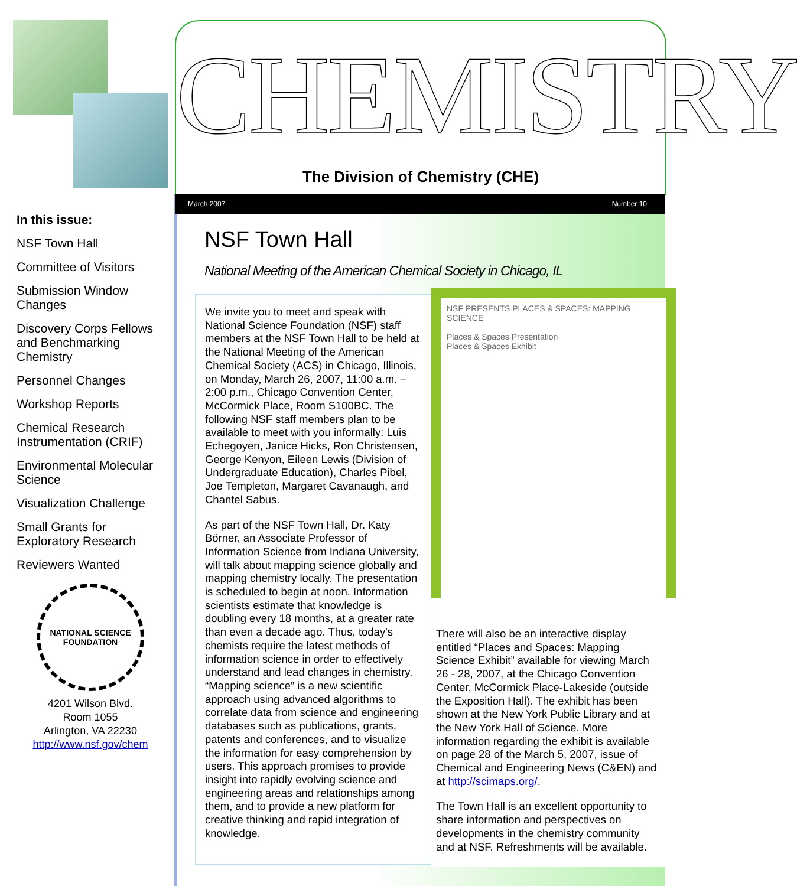In this issue:
NSF Town Hall
Committee of Visitors
Submission Window Changes
Discovery Corps Fellows and Benchmarking Chemistry
Personnel Changes
Workshop Reports
Chemical Research Instrumentation (CRIF)
Environmental Molecular Science
Visualization Challenge
Small Grants for Exploratory Research
Reviewers Wanted
NATIONAL SCIENCE FOUNDATION
4201 Wilson Blvd.
Room 1055
Arlington, VA 22230
http://www.nsf.gov/chem
CHEMISTRY
The Division of Chemistry (CHE)
March 2007 Number 10
NSF Town Hall
National Meeting of the American Chemical Society in Chicago, IL
We invite you to meet and speak with National Science Foundation (NSF) staff members at the NSF Town Hall to be held at the National Meeting of the American Chemical Society (ACS) in Chicago, Illinois, on Monday, March 26, 2007, 11:00 a.m. – 2:00 p.m., Chicago Convention Center, McCormick Place, Room S100BC. The following NSF staff members plan to be available to meet with you informally: Luis Echegoyen, Janice Hicks, Ron Christensen, George Kenyon, Eileen Lewis (Division of Undergraduate Education), Charles Pibel, Joe Templeton, Margaret Cavanaugh, and Chantel Sabus.
As part of the NSF Town Hall, Dr. Katy Börner, an Associate Professor of Information Science from Indiana University, will talk about mapping science globally and mapping chemistry locally. The presentation is scheduled to begin at noon. Information scientists estimate that knowledge is doubling every 18 months, at a greater rate than even a decade ago. Thus, today's chemists require the latest methods of information science in order to effectively understand and lead changes in chemistry. “Mapping science” is a new scientific approach using advanced algorithms to correlate data from science and engineering databases such as publications, grants, patents and conferences, and to visualize the information for easy comprehension by users. This approach promises to provide insight into rapidly evolving science and engineering areas and relationships among them, and to provide a new platform for creative thinking and rapid integration of knowledge.
NSF PRESENTS PLACES & SPACES: MAPPING SCIENCE
Places & Spaces Presentation
Places & Spaces Exhibit
There will also be an interactive display entitled “Places and Spaces: Mapping Science Exhibit” available for viewing March 26 - 28, 2007, at the Chicago Convention Center, McCormick Place-Lakeside (outside the Exposition Hall). The exhibit has been shown at the New York Public Library and at the New York Hall of Science. More information regarding the exhibit is available on page 28 of the March 5, 2007, issue of Chemical and Engineering News (C&EN) and at http://scimaps.org/.
The Town Hall is an excellent opportunity to share information and perspectives on developments in the chemistry community and at NSF. Refreshments will be available.